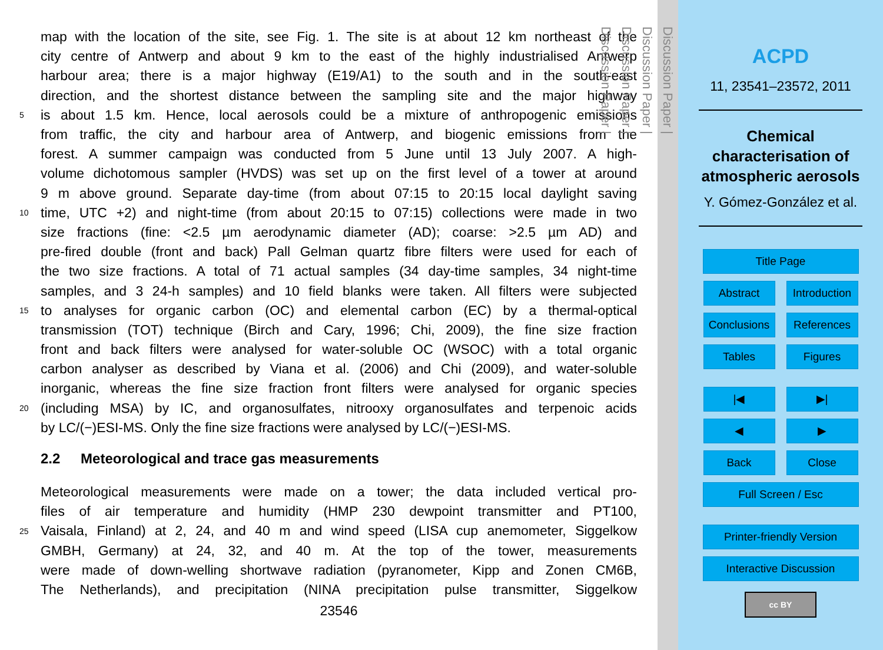map with the location of the site, see Fig. 1. The site is at about 12 km northeast of the
city centre of Antwerp and about 9 km to the east of the highly industrialised Antwerp
harbour area; there is a major highway (E19/A1) to the south and in the south-east
direction, and the shortest distance between the sampling site and the major highway
5 is about 1.5 km. Hence, local aerosols could be a mixture of anthropogenic emissions
from traffic, the city and harbour area of Antwerp, and biogenic emissions from the
forest. A summer campaign was conducted from 5 June until 13 July 2007. A high-
volume dichotomous sampler (HVDS) was set up on the first level of a tower at around
9 m above ground. Separate day-time (from about 07:15 to 20:15 local daylight saving
10 time, UTC +2) and night-time (from about 20:15 to 07:15) collections were made in two
size fractions (fine: <2.5 µm aerodynamic diameter (AD); coarse: >2.5 µm AD) and
pre-fired double (front and back) Pall Gelman quartz fibre filters were used for each of
the two size fractions. A total of 71 actual samples (34 day-time samples, 34 night-time
samples, and 3 24-h samples) and 10 field blanks were taken. All filters were subjected
15 to analyses for organic carbon (OC) and elemental carbon (EC) by a thermal-optical
transmission (TOT) technique (Birch and Cary, 1996; Chi, 2009), the fine size fraction
front and back filters were analysed for water-soluble OC (WSOC) with a total organic
carbon analyser as described by Viana et al. (2006) and Chi (2009), and water-soluble
inorganic, whereas the fine size fraction front filters were analysed for organic species
20 (including MSA) by IC, and organosulfates, nitrooxy organosulfates and terpenoic acids
by LC/(−)ESI-MS. Only the fine size fractions were analysed by LC/(−)ESI-MS.
2.2 Meteorological and trace gas measurements
Meteorological measurements were made on a tower; the data included vertical pro-
files of air temperature and humidity (HMP 230 dewpoint transmitter and PT100,
25 Vaisala, Finland) at 2, 24, and 40 m and wind speed (LISA cup anemometer, Siggelkow
GMBH, Germany) at 24, 32, and 40 m. At the top of the tower, measurements
were made of down-welling shortwave radiation (pyranometer, Kipp and Zonen CM6B,
The Netherlands), and precipitation (NINA precipitation pulse transmitter, Siggelkow
23546
Discussion Paper |
Discussion Paper |
Discussion Paper |
Discussion Paper |
ACPD
11, 23541–23572, 2011
Chemical
characterisation of
atmospheric aerosols
Y. Gómez-González et al.
Title Page
Abstract Introduction
Conclusions
References
Tables Figures
|◀ ▶|
◀ ▶
Back Close
Full Screen / Esc
Printer-friendly Version
Interactive Discussion
cc BY